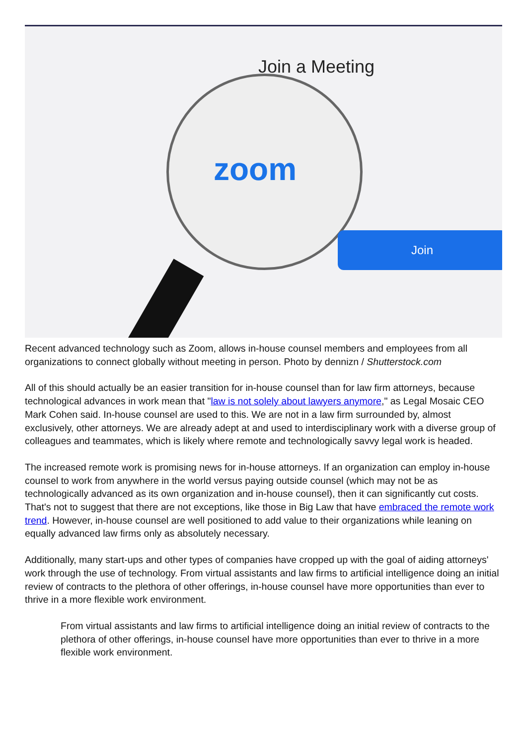Join a Meeting
zoom
Join
Recent advanced technology such as Zoom, allows in-house counsel members and employees from all organizations to connect globally without meeting in person. Photo by dennizn / Shutterstock.com
All of this should actually be an easier transition for in-house counsel than for law firm attorneys, because technological advances in work mean that "law is not solely about lawyers anymore," as Legal Mosaic CEO Mark Cohen said. In-house counsel are used to this. We are not in a law firm surrounded by, almost exclusively, other attorneys. We are already adept at and used to interdisciplinary work with a diverse group of colleagues and teammates, which is likely where remote and technologically savvy legal work is headed.
The increased remote work is promising news for in-house attorneys. If an organization can employ in-house counsel to work from anywhere in the world versus paying outside counsel (which may not be as technologically advanced as its own organization and in-house counsel), then it can significantly cut costs. That's not to suggest that there are not exceptions, like those in Big Law that have embraced the remote work trend. However, in-house counsel are well positioned to add value to their organizations while leaning on equally advanced law firms only as absolutely necessary.
Additionally, many start-ups and other types of companies have cropped up with the goal of aiding attorneys' work through the use of technology. From virtual assistants and law firms to artificial intelligence doing an initial review of contracts to the plethora of other offerings, in-house counsel have more opportunities than ever to thrive in a more flexible work environment.
From virtual assistants and law firms to artificial intelligence doing an initial review of contracts to the plethora of other offerings, in-house counsel have more opportunities than ever to thrive in a more flexible work environment.